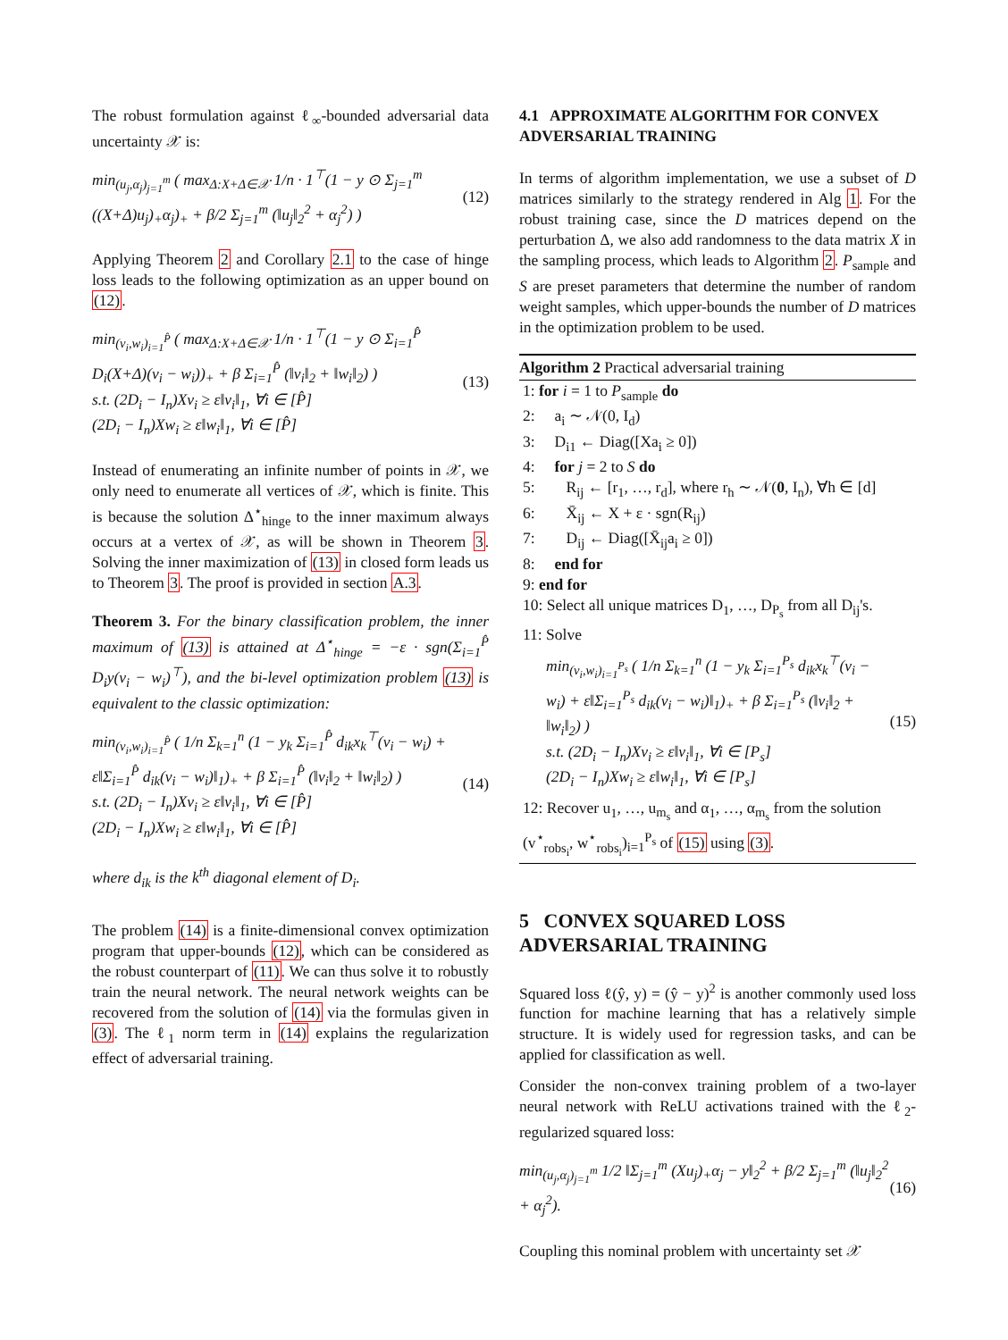The robust formulation against ℓ<sub>∞</sub>-bounded adversarial data uncertainty 𝒳 is:
min<sub>(u<sub>j</sub>,α<sub>j</sub>)<sub>j=1</sub><sup>m</sup></sub> ( max<sub>Δ:X+Δ∈𝒳</sub> 1/n · 1<sup>⊤</sup>(1 − y ⊙ Σ<sub>j=1</sub><sup>m</sup> ((X+Δ)u<sub>j</sub>)<sub>+</sub>α<sub>j</sub>)<sub>+</sub> + β/2 Σ<sub>j=1</sub><sup>m</sup> (‖u<sub>j</sub>‖<sub>2</sub><sup>2</sup> + α<sub>j</sub><sup>2</sup>) )
(12)
Applying Theorem 2 and Corollary 2.1 to the case of hinge loss leads to the following optimization as an upper bound on (12).
min<sub>(v<sub>i</sub>,w<sub>i</sub>)<sub>i=1</sub><sup>P̂</sup></sub> ( max<sub>Δ:X+Δ∈𝒳</sub> 1/n · 1<sup>⊤</sup>(1 − y ⊙ Σ<sub>i=1</sub><sup>P̂</sup> D<sub>i</sub>(X+Δ)(v<sub>i</sub> − w<sub>i</sub>))<sub>+</sub> + β Σ<sub>i=1</sub><sup>P̂</sup> (‖v<sub>i</sub>‖<sub>2</sub> + ‖w<sub>i</sub>‖<sub>2</sub>) )
s.t. (2D<sub>i</sub> − I<sub>n</sub>)Xv<sub>i</sub> ≥ ε‖v<sub>i</sub>‖<sub>1</sub>, ∀i ∈ [P̂]
(2D<sub>i</sub> − I<sub>n</sub>)Xw<sub>i</sub> ≥ ε‖w<sub>i</sub>‖<sub>1</sub>, ∀i ∈ [P̂]
(13)
Instead of enumerating an infinite number of points in 𝒳, we only need to enumerate all vertices of 𝒳, which is finite. This is because the solution Δ<sup>⋆</sup><sub>hinge</sub> to the inner maximum always occurs at a vertex of 𝒳, as will be shown in Theorem 3. Solving the inner maximization of (13) in closed form leads us to Theorem 3. The proof is provided in section A.3.
Theorem 3. For the binary classification problem, the inner maximum of (13) is attained at Δ<sup>⋆</sup><sub>hinge</sub> = −ε · sgn(Σ<sub>i=1</sub><sup>P̂</sup> D<sub>i</sub>y(v<sub>i</sub> − w<sub>i</sub>)<sup>⊤</sup>), and the bi-level optimization problem (13) is equivalent to the classic optimization:
min<sub>(v<sub>i</sub>,w<sub>i</sub>)<sub>i=1</sub><sup>P̂</sup></sub> ( 1/n Σ<sub>k=1</sub><sup>n</sup> (1 − y<sub>k</sub> Σ<sub>i=1</sub><sup>P̂</sup> d<sub>ik</sub>x<sub>k</sub><sup>⊤</sup>(v<sub>i</sub> − w<sub>i</sub>) + ε‖Σ<sub>i=1</sub><sup>P̂</sup> d<sub>ik</sub>(v<sub>i</sub> − w<sub>i</sub>)‖<sub>1</sub>)<sub>+</sub> + β Σ<sub>i=1</sub><sup>P̂</sup> (‖v<sub>i</sub>‖<sub>2</sub> + ‖w<sub>i</sub>‖<sub>2</sub>) )
s.t. (2D<sub>i</sub> − I<sub>n</sub>)Xv<sub>i</sub> ≥ ε‖v<sub>i</sub>‖<sub>1</sub>, ∀i ∈ [P̂]
(2D<sub>i</sub> − I<sub>n</sub>)Xw<sub>i</sub> ≥ ε‖w<sub>i</sub>‖<sub>1</sub>, ∀i ∈ [P̂]
(14)
where d<sub>ik</sub> is the k<sup>th</sup> diagonal element of D<sub>i</sub>.
The problem (14) is a finite-dimensional convex optimization program that upper-bounds (12), which can be considered as the robust counterpart of (11). We can thus solve it to robustly train the neural network. The neural network weights can be recovered from the solution of (14) via the formulas given in (3). The ℓ<sub>1</sub> norm term in (14) explains the regularization effect of adversarial training.
4.1 APPROXIMATE ALGORITHM FOR CONVEX ADVERSARIAL TRAINING
In terms of algorithm implementation, we use a subset of D matrices similarly to the strategy rendered in Alg 1. For the robust training case, since the D matrices depend on the perturbation Δ, we also add randomness to the data matrix X in the sampling process, which leads to Algorithm 2. P<sub>sample</sub> and S are preset parameters that determine the number of random weight samples, which upper-bounds the number of D matrices in the optimization problem to be used.
Algorithm 2 Practical adversarial training
1: for i = 1 to P<sub>sample</sub> do
2: a<sub>i</sub> ∼ 𝒩(0, I<sub>d</sub>)
3: D<sub>i1</sub> ← Diag([Xa<sub>i</sub> ≥ 0])
4: for j = 2 to S do
5: R<sub>ij</sub> ← [r<sub>1</sub>, …, r<sub>d</sub>], where r<sub>h</sub> ∼ 𝒩(0, I<sub>n</sub>), ∀h ∈ [d]
6: X̄<sub>ij</sub> ← X + ε · sgn(R<sub>ij</sub>)
7: D<sub>ij</sub> ← Diag([X̄<sub>ij</sub>a<sub>i</sub> ≥ 0])
8: end for
9: end for
10: Select all unique matrices D<sub>1</sub>, …, D<sub>P<sub>s</sub></sub> from all D<sub>ij</sub>'s.
11: Solve
min<sub>(v<sub>i</sub>,w<sub>i</sub>)<sub>i=1</sub><sup>P<sub>s</sub></sup></sub> ( 1/n Σ<sub>k=1</sub><sup>n</sup> (1 − y<sub>k</sub> Σ<sub>i=1</sub><sup>P<sub>s</sub></sup> d<sub>ik</sub>x<sub>k</sub><sup>⊤</sup>(v<sub>i</sub> − w<sub>i</sub>) + ε‖Σ<sub>i=1</sub><sup>P<sub>s</sub></sup> d<sub>ik</sub>(v<sub>i</sub> − w<sub>i</sub>)‖<sub>1</sub>)<sub>+</sub> + β Σ<sub>i=1</sub><sup>P<sub>s</sub></sup> (‖v<sub>i</sub>‖<sub>2</sub> + ‖w<sub>i</sub>‖<sub>2</sub>) )
s.t. (2D<sub>i</sub> − I<sub>n</sub>)Xv<sub>i</sub> ≥ ε‖v<sub>i</sub>‖<sub>1</sub>, ∀i ∈ [P<sub>s</sub>]
(2D<sub>i</sub> − I<sub>n</sub>)Xw<sub>i</sub> ≥ ε‖w<sub>i</sub>‖<sub>1</sub>, ∀i ∈ [P<sub>s</sub>]
(15)
12: Recover u<sub>1</sub>, …, u<sub>m<sub>s</sub></sub> and α<sub>1</sub>, …, α<sub>m<sub>s</sub></sub> from the solution (v<sup>⋆</sup><sub>robs<sub>i</sub></sub>, w<sup>⋆</sup><sub>robs<sub>i</sub></sub>)<sub>i=1</sub><sup>P<sub>s</sub></sup> of (15) using (3).
5 CONVEX SQUARED LOSS ADVERSARIAL TRAINING
Squared loss ℓ(ŷ, y) = (ŷ − y)<sup>2</sup> is another commonly used loss function for machine learning that has a relatively simple structure. It is widely used for regression tasks, and can be applied for classification as well.
Consider the non-convex training problem of a two-layer neural network with ReLU activations trained with the ℓ<sub>2</sub>-regularized squared loss:
min<sub>(u<sub>j</sub>,α<sub>j</sub>)<sub>j=1</sub><sup>m</sup></sub> 1/2 ‖Σ<sub>j=1</sub><sup>m</sup> (Xu<sub>j</sub>)<sub>+</sub>α<sub>j</sub> − y‖<sub>2</sub><sup>2</sup> + β/2 Σ<sub>j=1</sub><sup>m</sup> (‖u<sub>j</sub>‖<sub>2</sub><sup>2</sup> + α<sub>j</sub><sup>2</sup>).
(16)
Coupling this nominal problem with uncertainty set 𝒳